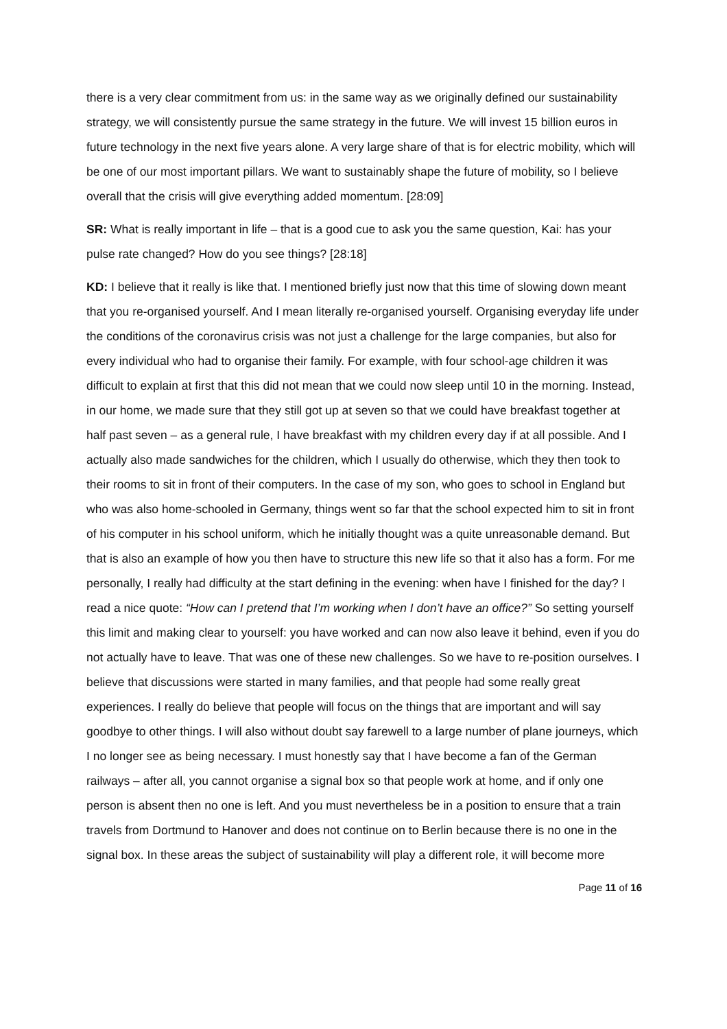there is a very clear commitment from us: in the same way as we originally defined our sustainability strategy, we will consistently pursue the same strategy in the future. We will invest 15 billion euros in future technology in the next five years alone. A very large share of that is for electric mobility, which will be one of our most important pillars. We want to sustainably shape the future of mobility, so I believe overall that the crisis will give everything added momentum. [28:09]
SR: What is really important in life – that is a good cue to ask you the same question, Kai: has your pulse rate changed? How do you see things? [28:18]
KD: I believe that it really is like that. I mentioned briefly just now that this time of slowing down meant that you re-organised yourself. And I mean literally re-organised yourself. Organising everyday life under the conditions of the coronavirus crisis was not just a challenge for the large companies, but also for every individual who had to organise their family. For example, with four school-age children it was difficult to explain at first that this did not mean that we could now sleep until 10 in the morning. Instead, in our home, we made sure that they still got up at seven so that we could have breakfast together at half past seven – as a general rule, I have breakfast with my children every day if at all possible. And I actually also made sandwiches for the children, which I usually do otherwise, which they then took to their rooms to sit in front of their computers. In the case of my son, who goes to school in England but who was also home-schooled in Germany, things went so far that the school expected him to sit in front of his computer in his school uniform, which he initially thought was a quite unreasonable demand. But that is also an example of how you then have to structure this new life so that it also has a form. For me personally, I really had difficulty at the start defining in the evening: when have I finished for the day? I read a nice quote: “How can I pretend that I’m working when I don’t have an office?” So setting yourself this limit and making clear to yourself: you have worked and can now also leave it behind, even if you do not actually have to leave. That was one of these new challenges. So we have to re-position ourselves. I believe that discussions were started in many families, and that people had some really great experiences. I really do believe that people will focus on the things that are important and will say goodbye to other things. I will also without doubt say farewell to a large number of plane journeys, which I no longer see as being necessary. I must honestly say that I have become a fan of the German railways – after all, you cannot organise a signal box so that people work at home, and if only one person is absent then no one is left. And you must nevertheless be in a position to ensure that a train travels from Dortmund to Hanover and does not continue on to Berlin because there is no one in the signal box. In these areas the subject of sustainability will play a different role, it will become more
Page 11 of 16